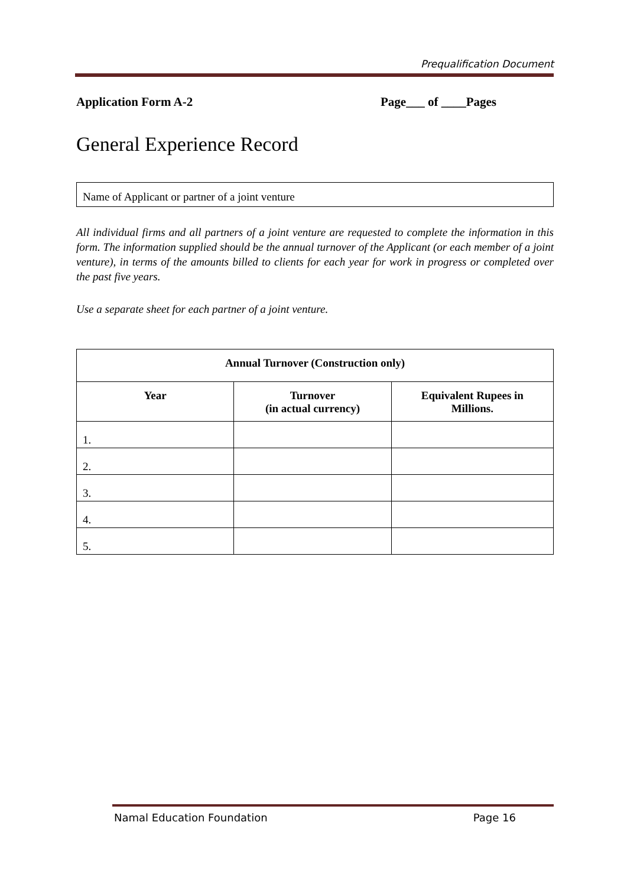Prequalification Document
Application Form A-2 Page___ of ____Pages
General Experience Record
Name of Applicant or partner of a joint venture
All individual firms and all partners of a joint venture are requested to complete the information in this form. The information supplied should be the annual turnover of the Applicant (or each member of a joint venture), in terms of the amounts billed to clients for each year for work in progress or completed over the past five years.
Use a separate sheet for each partner of a joint venture.
| Annual Turnover (Construction only) | | |
| --- | --- | --- |
| Year | Turnover (in actual currency) | Equivalent Rupees in Millions. |
| 1. | | |
| 2. | | |
| 3. | | |
| 4. | | |
| 5. | | |
Namal Education Foundation Page 16